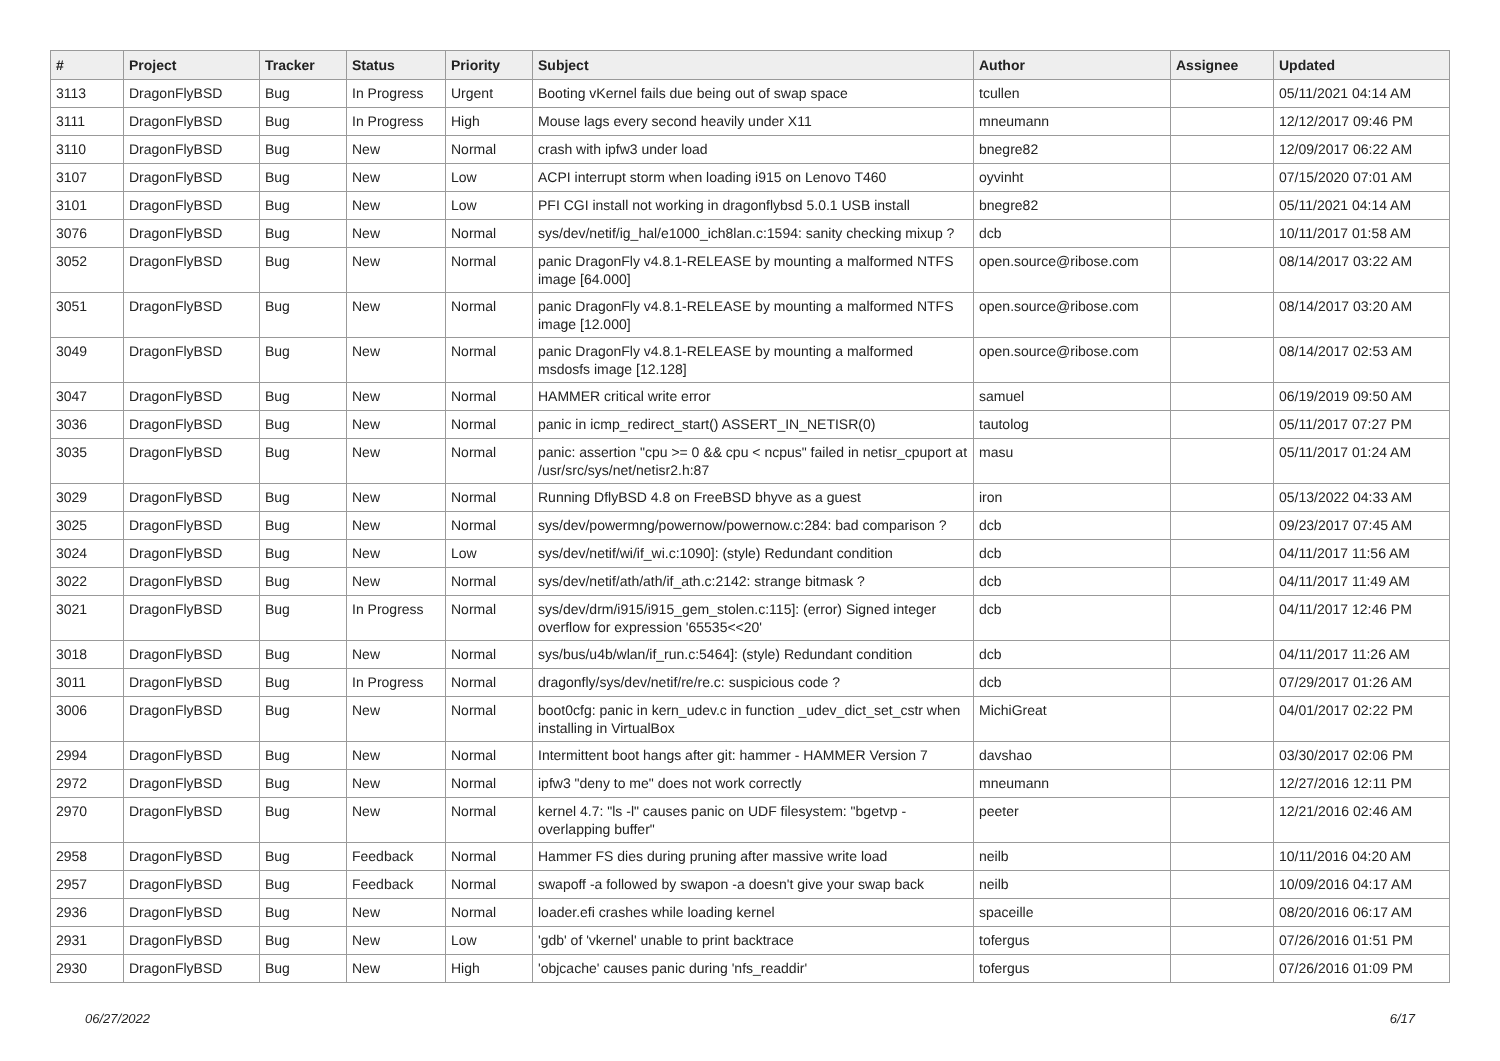| # | Project | Tracker | Status | Priority | Subject | Author | Assignee | Updated |
| --- | --- | --- | --- | --- | --- | --- | --- | --- |
| 3113 | DragonFlyBSD | Bug | In Progress | Urgent | Booting vKernel fails due being out of swap space | tcullen | | 05/11/2021 04:14 AM |
| 3111 | DragonFlyBSD | Bug | In Progress | High | Mouse lags every second heavily under X11 | mneumann | | 12/12/2017 09:46 PM |
| 3110 | DragonFlyBSD | Bug | New | Normal | crash with ipfw3 under load | bnegre82 | | 12/09/2017 06:22 AM |
| 3107 | DragonFlyBSD | Bug | New | Low | ACPI interrupt storm when loading i915 on Lenovo T460 | oyvinht | | 07/15/2020 07:01 AM |
| 3101 | DragonFlyBSD | Bug | New | Low | PFI CGI install not working in dragonflybsd 5.0.1 USB install | bnegre82 | | 05/11/2021 04:14 AM |
| 3076 | DragonFlyBSD | Bug | New | Normal | sys/dev/netif/ig_hal/e1000_ich8lan.c:1594: sanity checking mixup ? | dcb | | 10/11/2017 01:58 AM |
| 3052 | DragonFlyBSD | Bug | New | Normal | panic DragonFly v4.8.1-RELEASE by mounting a malformed NTFS image [64.000] | open.source@ribose.com | | 08/14/2017 03:22 AM |
| 3051 | DragonFlyBSD | Bug | New | Normal | panic DragonFly v4.8.1-RELEASE by mounting a malformed NTFS image [12.000] | open.source@ribose.com | | 08/14/2017 03:20 AM |
| 3049 | DragonFlyBSD | Bug | New | Normal | panic DragonFly v4.8.1-RELEASE by mounting a malformed msdosfs image [12.128] | open.source@ribose.com | | 08/14/2017 02:53 AM |
| 3047 | DragonFlyBSD | Bug | New | Normal | HAMMER critical write error | samuel | | 06/19/2019 09:50 AM |
| 3036 | DragonFlyBSD | Bug | New | Normal | panic in icmp_redirect_start() ASSERT_IN_NETISR(0) | tautolog | | 05/11/2017 07:27 PM |
| 3035 | DragonFlyBSD | Bug | New | Normal | panic: assertion "cpu >= 0 && cpu < ncpus" failed in netisr_cpuport at /usr/src/sys/net/netisr2.h:87 | masu | | 05/11/2017 01:24 AM |
| 3029 | DragonFlyBSD | Bug | New | Normal | Running DflyBSD 4.8 on FreeBSD bhyve as a guest | iron | | 05/13/2022 04:33 AM |
| 3025 | DragonFlyBSD | Bug | New | Normal | sys/dev/powermng/powernow/powernow.c:284: bad comparison ? | dcb | | 09/23/2017 07:45 AM |
| 3024 | DragonFlyBSD | Bug | New | Low | sys/dev/netif/wi/if_wi.c:1090]: (style) Redundant condition | dcb | | 04/11/2017 11:56 AM |
| 3022 | DragonFlyBSD | Bug | New | Normal | sys/dev/netif/ath/ath/if_ath.c:2142: strange bitmask ? | dcb | | 04/11/2017 11:49 AM |
| 3021 | DragonFlyBSD | Bug | In Progress | Normal | sys/dev/drm/i915/i915_gem_stolen.c:115]: (error) Signed integer overflow for expression '65535<<20' | dcb | | 04/11/2017 12:46 PM |
| 3018 | DragonFlyBSD | Bug | New | Normal | sys/bus/u4b/wlan/if_run.c:5464]: (style) Redundant condition | dcb | | 04/11/2017 11:26 AM |
| 3011 | DragonFlyBSD | Bug | In Progress | Normal | dragonfly/sys/dev/netif/re/re.c: suspicious code ? | dcb | | 07/29/2017 01:26 AM |
| 3006 | DragonFlyBSD | Bug | New | Normal | boot0cfg: panic in kern_udev.c in function _udev_dict_set_cstr when installing in VirtualBox | MichiGreat | | 04/01/2017 02:22 PM |
| 2994 | DragonFlyBSD | Bug | New | Normal | Intermittent boot hangs after git: hammer - HAMMER Version 7 | davshao | | 03/30/2017 02:06 PM |
| 2972 | DragonFlyBSD | Bug | New | Normal | ipfw3 "deny to me" does not work correctly | mneumann | | 12/27/2016 12:11 PM |
| 2970 | DragonFlyBSD | Bug | New | Normal | kernel 4.7: "ls -l" causes panic on UDF filesystem: "bgetvp - overlapping buffer" | peeter | | 12/21/2016 02:46 AM |
| 2958 | DragonFlyBSD | Bug | Feedback | Normal | Hammer FS dies during pruning after massive write load | neilb | | 10/11/2016 04:20 AM |
| 2957 | DragonFlyBSD | Bug | Feedback | Normal | swapoff -a followed by swapon -a doesn't give your swap back | neilb | | 10/09/2016 04:17 AM |
| 2936 | DragonFlyBSD | Bug | New | Normal | loader.efi crashes while loading kernel | spaceille | | 08/20/2016 06:17 AM |
| 2931 | DragonFlyBSD | Bug | New | Low | 'gdb' of 'vkernel' unable to print backtrace | tofergus | | 07/26/2016 01:51 PM |
| 2930 | DragonFlyBSD | Bug | New | High | 'objcache' causes panic during 'nfs_readdir' | tofergus | | 07/26/2016 01:09 PM |
06/27/2022 6/17